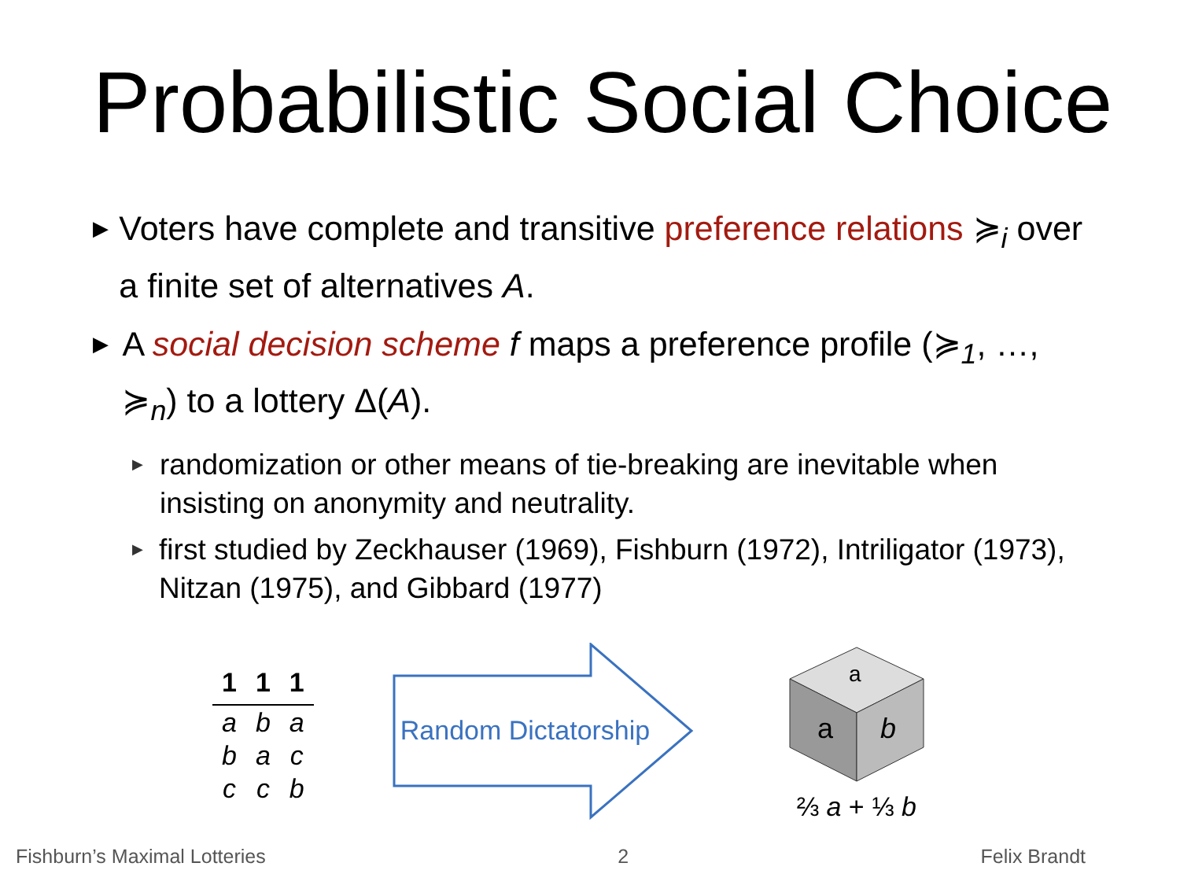Probabilistic Social Choice
▶
Voters have complete and transitive preference relations ≽<sub>i</sub> over a finite set of alternatives A.
▶
A social decision scheme f maps a preference profile (≽<sub>1</sub>, …, ≽<sub>n</sub>) to a lottery Δ(A).
▶
randomization or other means of tie-breaking are inevitable when insisting on anonymity and neutrality.
▶
first studied by Zeckhauser (1969), Fishburn (1972), Intriligator (1973), Nitzan (1975), and Gibbard (1977)
| 1 | 1 | 1 |
| --- | --- | --- |
| a | b | a |
| b | a | c |
| c | c | b |
Random Dictatorship
a
b
a
⅔ a + ⅓ b
Fishburn’s Maximal Lotteries 2 Felix Brandt